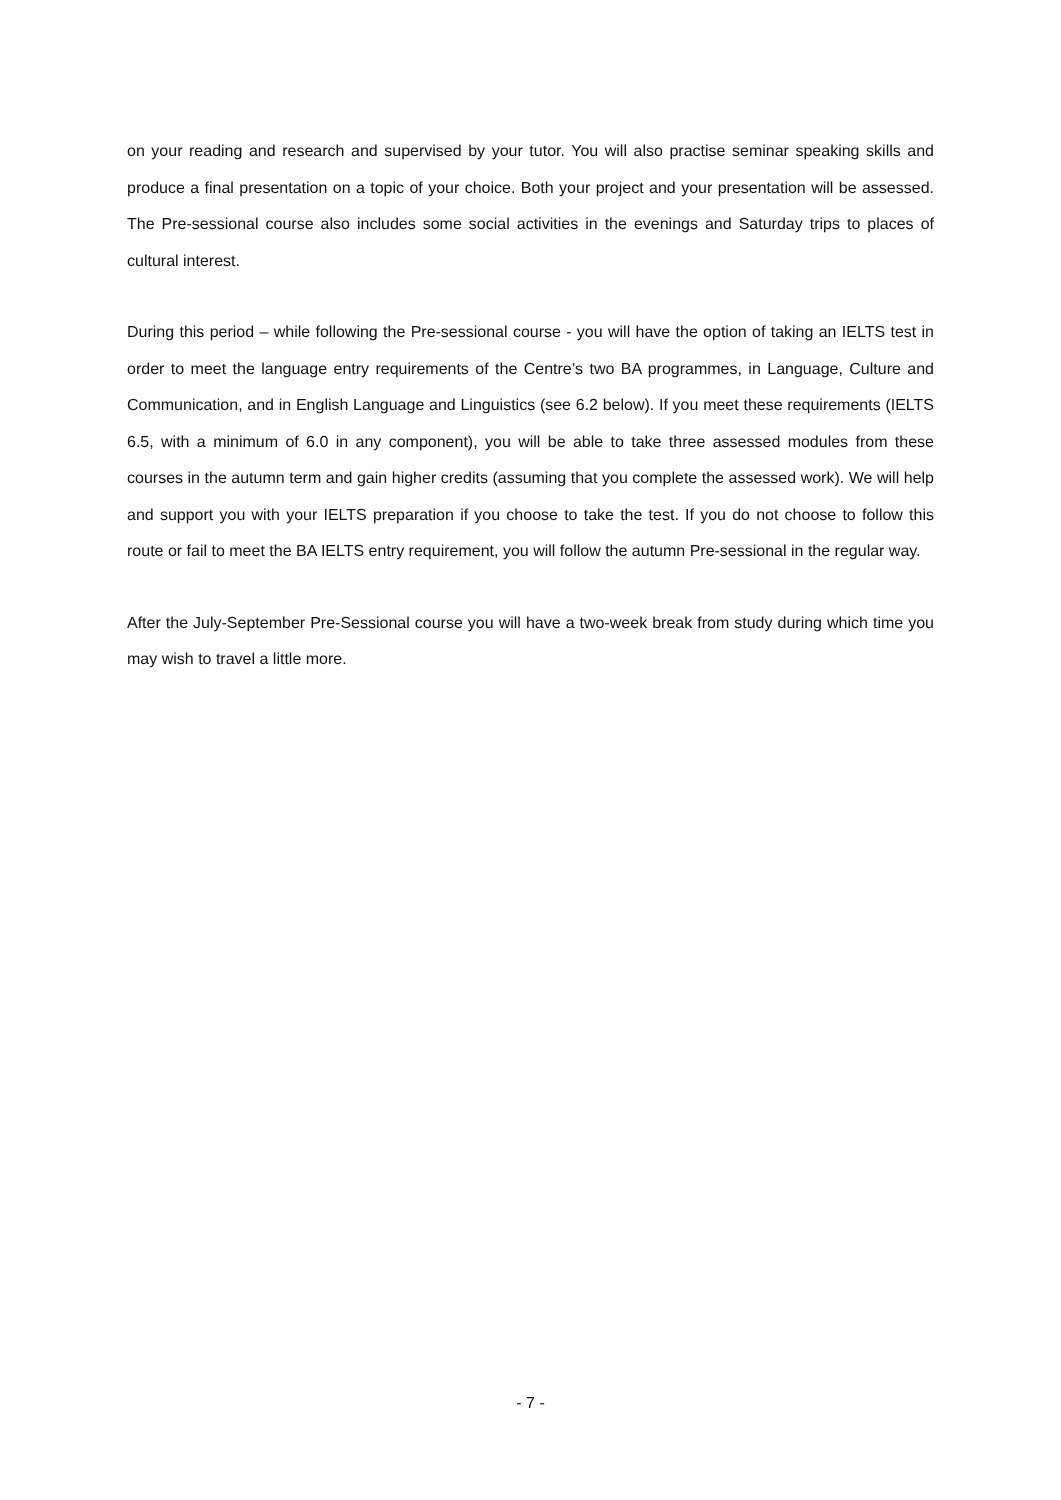on your reading and research and supervised by your tutor. You will also practise seminar speaking skills and produce a final presentation on a topic of your choice. Both your project and your presentation will be assessed. The Pre-sessional course also includes some social activities in the evenings and Saturday trips to places of cultural interest.
During this period – while following the Pre-sessional course - you will have the option of taking an IELTS test in order to meet the language entry requirements of the Centre’s two BA programmes, in Language, Culture and Communication, and in English Language and Linguistics (see 6.2 below). If you meet these requirements (IELTS 6.5, with a minimum of 6.0 in any component), you will be able to take three assessed modules from these courses in the autumn term and gain higher credits (assuming that you complete the assessed work). We will help and support you with your IELTS preparation if you choose to take the test. If you do not choose to follow this route or fail to meet the BA IELTS entry requirement, you will follow the autumn Pre-sessional in the regular way.
After the July-September Pre-Sessional course you will have a two-week break from study during which time you may wish to travel a little more.
- 7 -